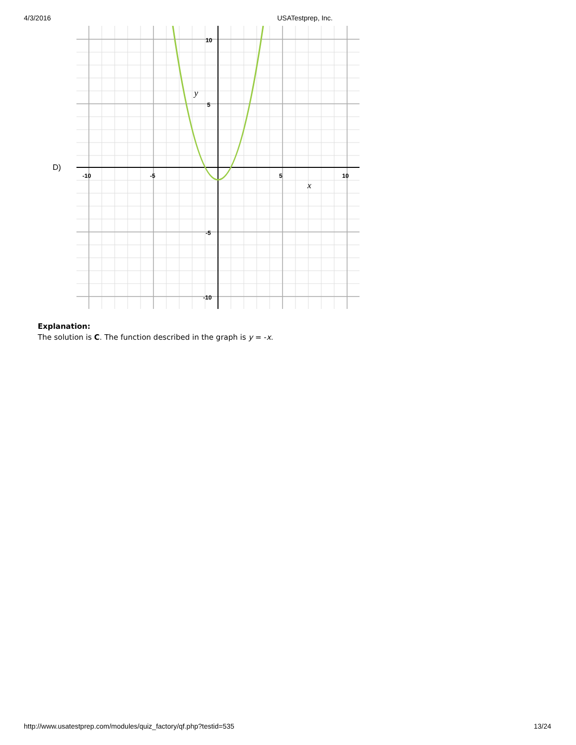4/3/2016 USATestprep, Inc.
D)
-10
-5
5
10
10
5
-5
-10
y
x
Explanation:
The solution is C. The function described in the graph is y = -x.
http://www.usatestprep.com/modules/quiz_factory/qf.php?testid=535 13/24